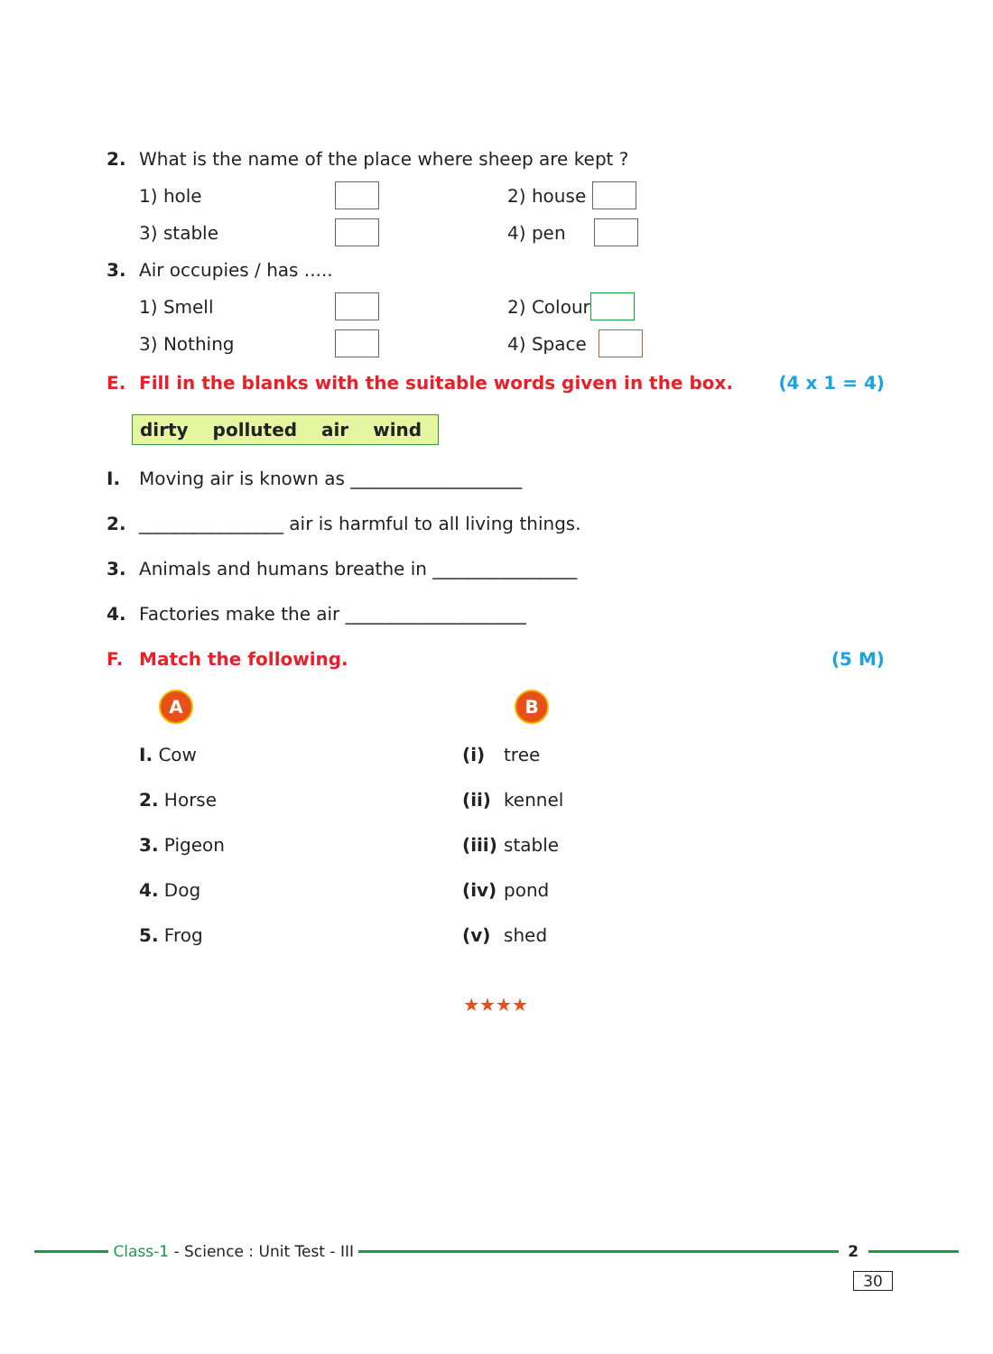2. What is the name of the place where sheep are kept ?
1) hole 2) house
3) stable 4) pen
3. Air occupies / has .....
1) Smell 2) Colour
3) Nothing 4) Space
E. Fill in the blanks with the suitable words given in the box. (4 x 1 = 4)
dirty polluted air wind
I. Moving air is known as ___________________
2. ________________ air is harmful to all living things.
3. Animals and humans breathe in ________________
4. Factories make the air ____________________
F. Match the following. (5 M)
A B
I. Cow (i) tree
2. Horse (ii) kennel
3. Pigeon (iii) stable
4. Dog (iv) pond
5. Frog (v) shed
★★★★
Class-1 - Science : Unit Test - III 2
30